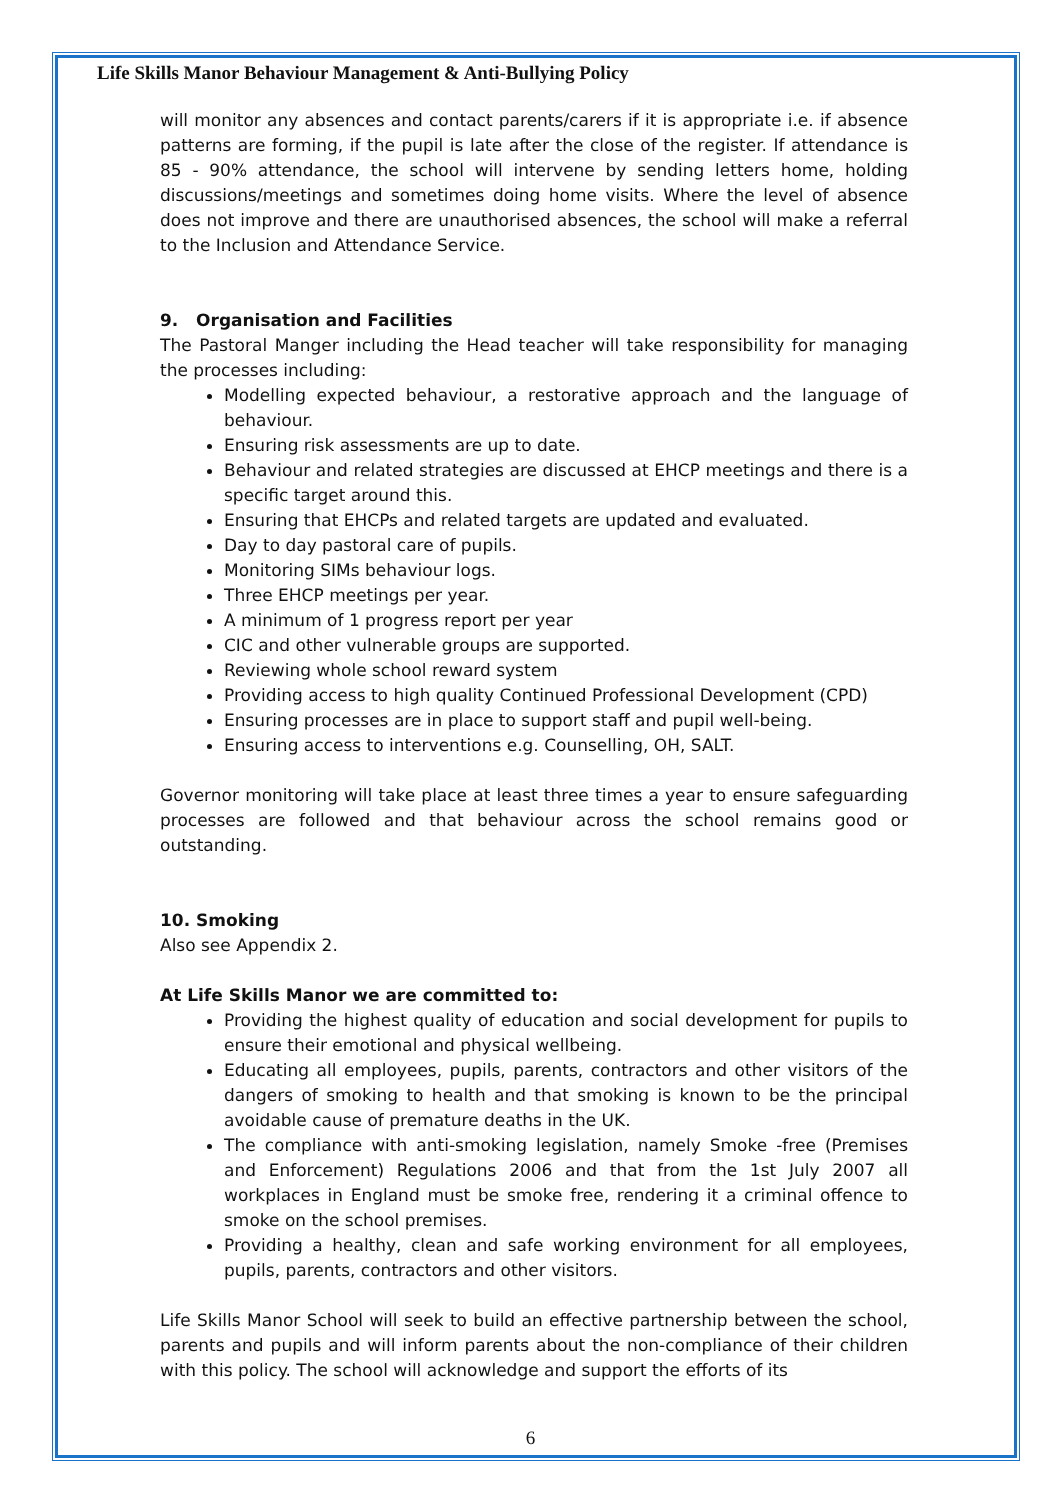Life Skills Manor Behaviour Management & Anti-Bullying Policy
will monitor any absences and contact parents/carers if it is appropriate i.e. if absence patterns are forming, if the pupil is late after the close of the register. If attendance is 85 - 90% attendance, the school will intervene by sending letters home, holding discussions/meetings and sometimes doing home visits. Where the level of absence does not improve and there are unauthorised absences, the school will make a referral to the Inclusion and Attendance Service.
9. Organisation and Facilities
The Pastoral Manger including the Head teacher will take responsibility for managing the processes including:
Modelling expected behaviour, a restorative approach and the language of behaviour.
Ensuring risk assessments are up to date.
Behaviour and related strategies are discussed at EHCP meetings and there is a specific target around this.
Ensuring that EHCPs and related targets are updated and evaluated.
Day to day pastoral care of pupils.
Monitoring SIMs behaviour logs.
Three EHCP meetings per year.
A minimum of 1 progress report per year
CIC and other vulnerable groups are supported.
Reviewing whole school reward system
Providing access to high quality Continued Professional Development (CPD)
Ensuring processes are in place to support staff and pupil well-being.
Ensuring access to interventions e.g. Counselling, OH, SALT.
Governor monitoring will take place at least three times a year to ensure safeguarding processes are followed and that behaviour across the school remains good or outstanding.
10. Smoking
Also see Appendix 2.
At Life Skills Manor we are committed to:
Providing the highest quality of education and social development for pupils to ensure their emotional and physical wellbeing.
Educating all employees, pupils, parents, contractors and other visitors of the dangers of smoking to health and that smoking is known to be the principal avoidable cause of premature deaths in the UK.
The compliance with anti-smoking legislation, namely Smoke -free (Premises and Enforcement) Regulations 2006 and that from the 1st July 2007 all workplaces in England must be smoke free, rendering it a criminal offence to smoke on the school premises.
Providing a healthy, clean and safe working environment for all employees, pupils, parents, contractors and other visitors.
Life Skills Manor School will seek to build an effective partnership between the school, parents and pupils and will inform parents about the non-compliance of their children with this policy. The school will acknowledge and support the efforts of its
6